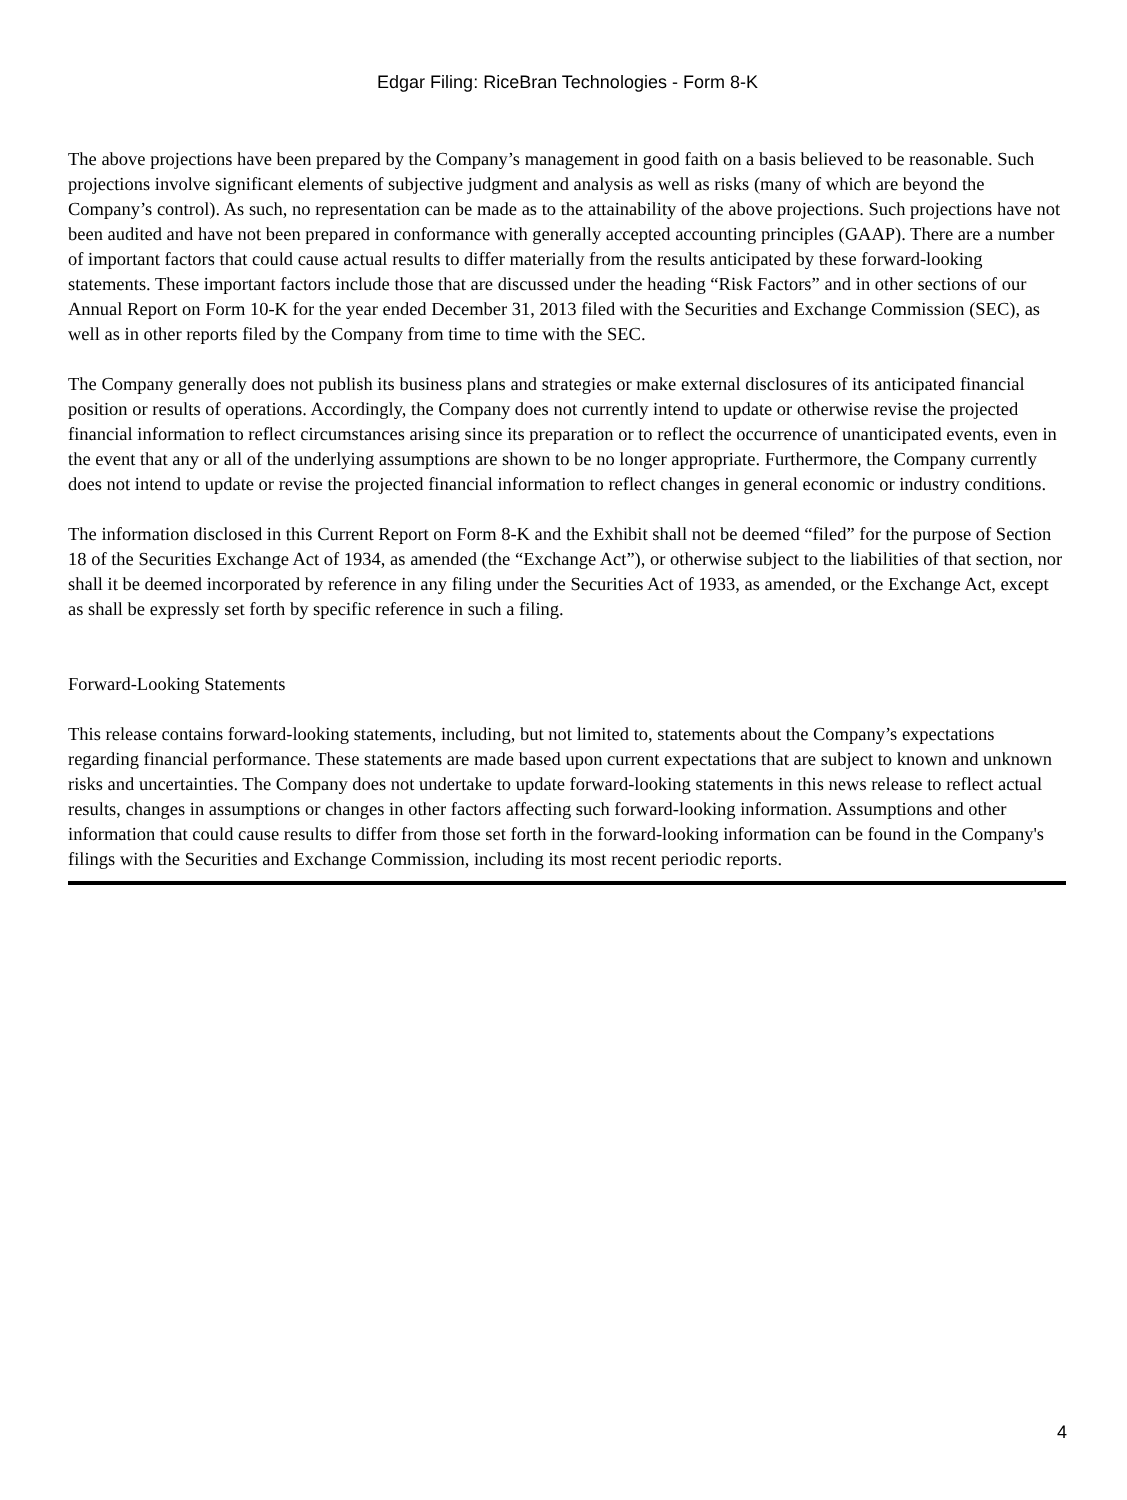Edgar Filing: RiceBran Technologies - Form 8-K
The above projections have been prepared by the Company’s management in good faith on a basis believed to be reasonable. Such projections involve significant elements of subjective judgment and analysis as well as risks (many of which are beyond the Company’s control). As such, no representation can be made as to the attainability of the above projections. Such projections have not been audited and have not been prepared in conformance with generally accepted accounting principles (GAAP). There are a number of important factors that could cause actual results to differ materially from the results anticipated by these forward-looking statements. These important factors include those that are discussed under the heading “Risk Factors” and in other sections of our Annual Report on Form 10-K for the year ended December 31, 2013 filed with the Securities and Exchange Commission (SEC), as well as in other reports filed by the Company from time to time with the SEC.
The Company generally does not publish its business plans and strategies or make external disclosures of its anticipated financial position or results of operations. Accordingly, the Company does not currently intend to update or otherwise revise the projected financial information to reflect circumstances arising since its preparation or to reflect the occurrence of unanticipated events, even in the event that any or all of the underlying assumptions are shown to be no longer appropriate. Furthermore, the Company currently does not intend to update or revise the projected financial information to reflect changes in general economic or industry conditions.
The information disclosed in this Current Report on Form 8-K and the Exhibit shall not be deemed “filed” for the purpose of Section 18 of the Securities Exchange Act of 1934, as amended (the “Exchange Act”), or otherwise subject to the liabilities of that section, nor shall it be deemed incorporated by reference in any filing under the Securities Act of 1933, as amended, or the Exchange Act, except as shall be expressly set forth by specific reference in such a filing.
Forward-Looking Statements
This release contains forward-looking statements, including, but not limited to, statements about the Company’s expectations regarding financial performance. These statements are made based upon current expectations that are subject to known and unknown risks and uncertainties. The Company does not undertake to update forward-looking statements in this news release to reflect actual results, changes in assumptions or changes in other factors affecting such forward-looking information. Assumptions and other information that could cause results to differ from those set forth in the forward-looking information can be found in the Company's filings with the Securities and Exchange Commission, including its most recent periodic reports.
4